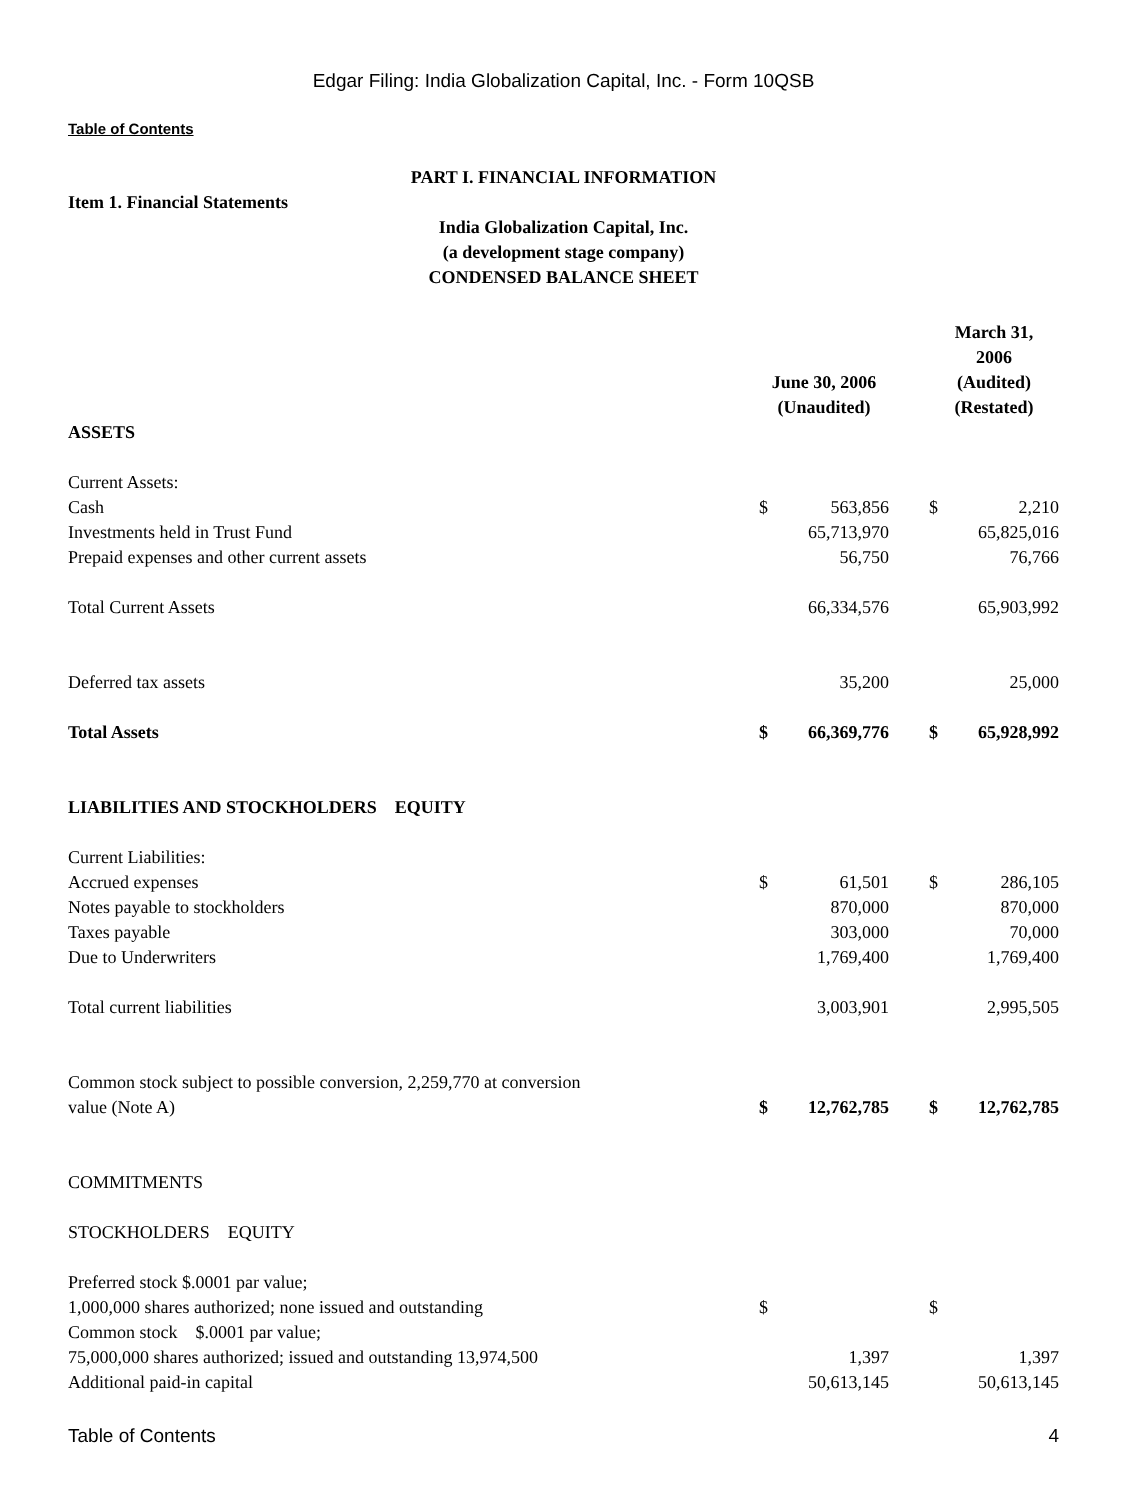Edgar Filing: India Globalization Capital, Inc. - Form 10QSB
Table of Contents
PART I. FINANCIAL INFORMATION
Item 1. Financial Statements
India Globalization Capital, Inc.
(a development stage company)
CONDENSED BALANCE SHEET
| | June 30, 2006 (Unaudited) | | | March 31, 2006 (Audited) (Restated) | |
| ASSETS | | | | | |
| Current Assets: | | | | | |
| Cash | $ | 563,856 | | $ | 2,210 |
| Investments held in Trust Fund | | 65,713,970 | | | 65,825,016 |
| Prepaid expenses and other current assets | | 56,750 | | | 76,766 |
| Total Current Assets | | 66,334,576 | | | 65,903,992 |
| Deferred tax assets | | 35,200 | | | 25,000 |
| Total Assets | $ | 66,369,776 | | $ | 65,928,992 |
| LIABILITIES AND STOCKHOLDERS EQUITY | | | | | |
| Current Liabilities: | | | | | |
| Accrued expenses | $ | 61,501 | | $ | 286,105 |
| Notes payable to stockholders | | 870,000 | | | 870,000 |
| Taxes payable | | 303,000 | | | 70,000 |
| Due to Underwriters | | 1,769,400 | | | 1,769,400 |
| Total current liabilities | | 3,003,901 | | | 2,995,505 |
| Common stock subject to possible conversion, 2,259,770 at conversion value (Note A) | $ | 12,762,785 | | $ | 12,762,785 |
| COMMITMENTS | | | | | |
| STOCKHOLDERS EQUITY | | | | | |
| Preferred stock $.0001 par value; | | | | | |
| 1,000,000 shares authorized; none issued and outstanding | $ | | | $ | |
| Common stock $.0001 par value; | | | | | |
| 75,000,000 shares authorized; issued and outstanding 13,974,500 | | 1,397 | | | 1,397 |
| Additional paid-in capital | | 50,613,145 | | | 50,613,145 |
Table of Contents 4